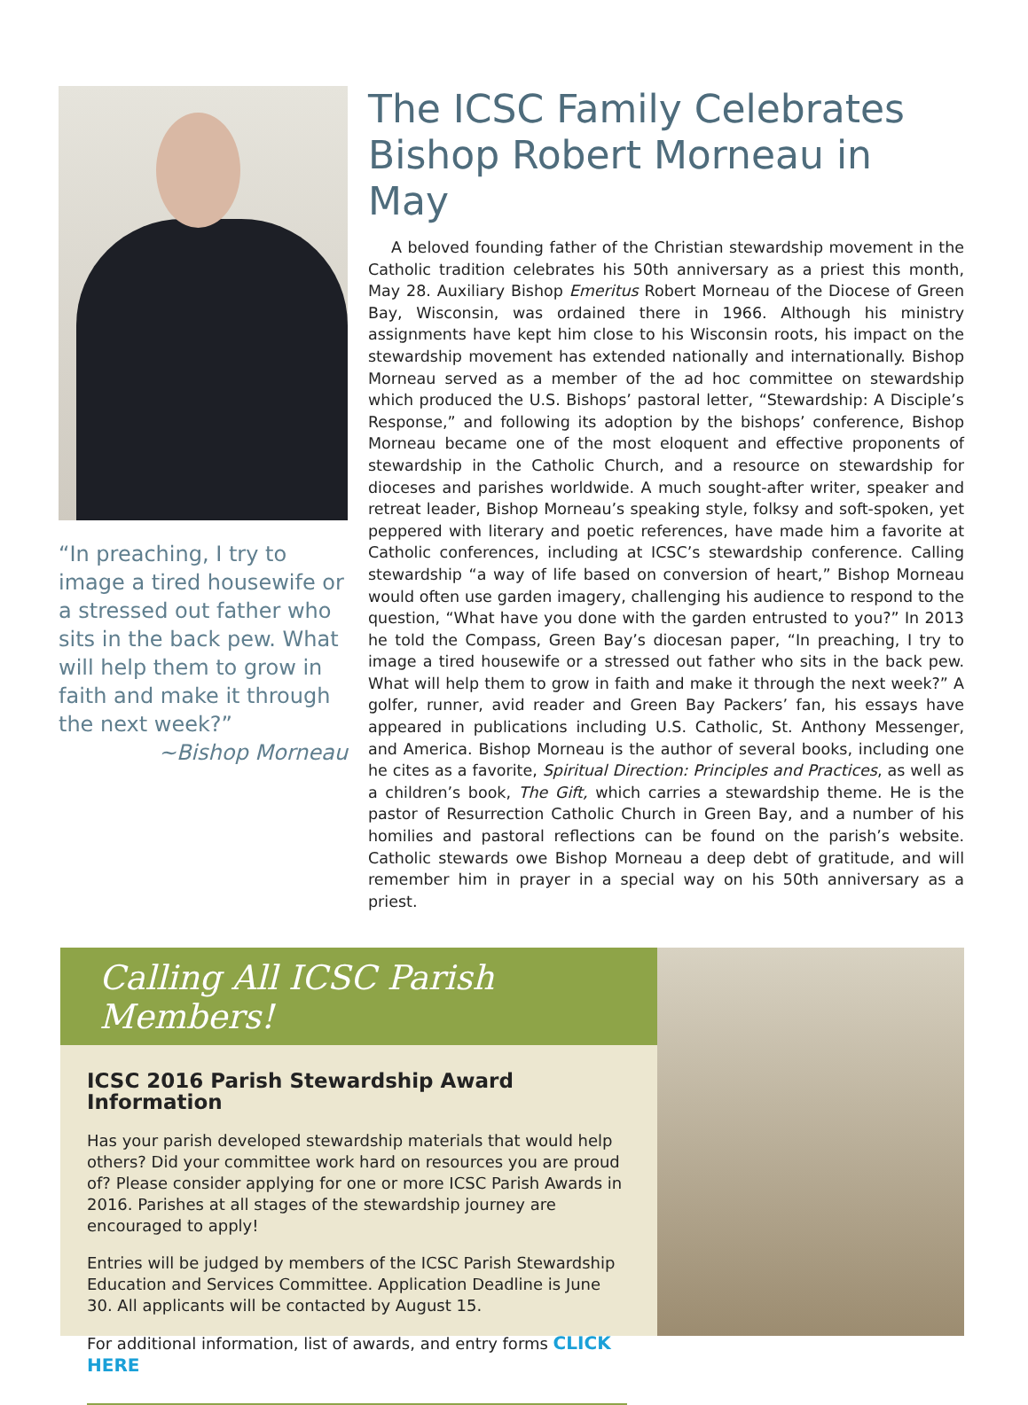“In preaching, I try to image a tired housewife or a stressed out father who sits in the back pew. What will help them to grow in faith and make it through the next week?”
~Bishop Morneau
The ICSC Family Celebrates Bishop Robert Morneau in May
A beloved founding father of the Christian stewardship movement in the Catholic tradition celebrates his 50th anniversary as a priest this month, May 28. Auxiliary Bishop Emeritus Robert Morneau of the Diocese of Green Bay, Wisconsin, was ordained there in 1966. Although his ministry assignments have kept him close to his Wisconsin roots, his impact on the stewardship move­ment has extended nationally and internationally. Bishop Morneau served as a member of the ad hoc committee on stewardship which produced the U.S. Bishops’ pastoral letter, “Stewardship: A Disciple’s Response,” and following its adoption by the bishops’ conference, Bishop Morneau became one of the most eloquent and effective proponents of stewardship in the Catholic Church, and a resource on stewardship for dioceses and parishes worldwide. A much sought-after writer, speaker and retreat leader, Bishop Morneau’s speaking style, folksy and soft-spoken, yet peppered with literary and poetic references, have made him a favorite at Catholic conferences, including at ICSC’s stewardship conference. Calling stewardship “a way of life based on conversion of heart,” Bishop Morneau would often use garden imagery, challenging his audience to respond to the question, “What have you done with the garden entrusted to you?” In 2013 he told the Compass, Green Bay’s diocesan paper, “In preaching, I try to image a tired housewife or a stressed out father who sits in the back pew. What will help them to grow in faith and make it through the next week?” A golfer, runner, avid reader and Green Bay Packers’ fan, his essays have appeared in publications including U.S. Catholic, St. Anthony Messenger, and America. Bishop Morneau is the author of several books, including one he cites as a favor­ite, Spiritual Direction: Principles and Practices, as well as a children’s book, The Gift, which carries a stewardship theme. He is the pastor of Resurrection Catho­lic Church in Green Bay, and a number of his homilies and pastoral reflections can be found on the parish’s website. Catholic stewards owe Bishop Morneau a deep debt of gratitude, and will remember him in prayer in a special way on his 50th anniversary as a priest.
Calling All ICSC Parish Members!
ICSC 2016 Parish Stewardship Award Information
Has your parish developed stewardship materials that would help others? Did your committee work hard on resources you are proud of? Please consider applying for one or more ICSC Parish Awards in 2016. Parishes at all stages of the stewardship journey are encouraged to apply!
Entries will be judged by members of the ICSC Parish Stewardship Education and Services Committee. Application Deadline is June 30. All applicants will be contacted by August 15.
For additional information, list of awards, and entry forms CLICK HERE